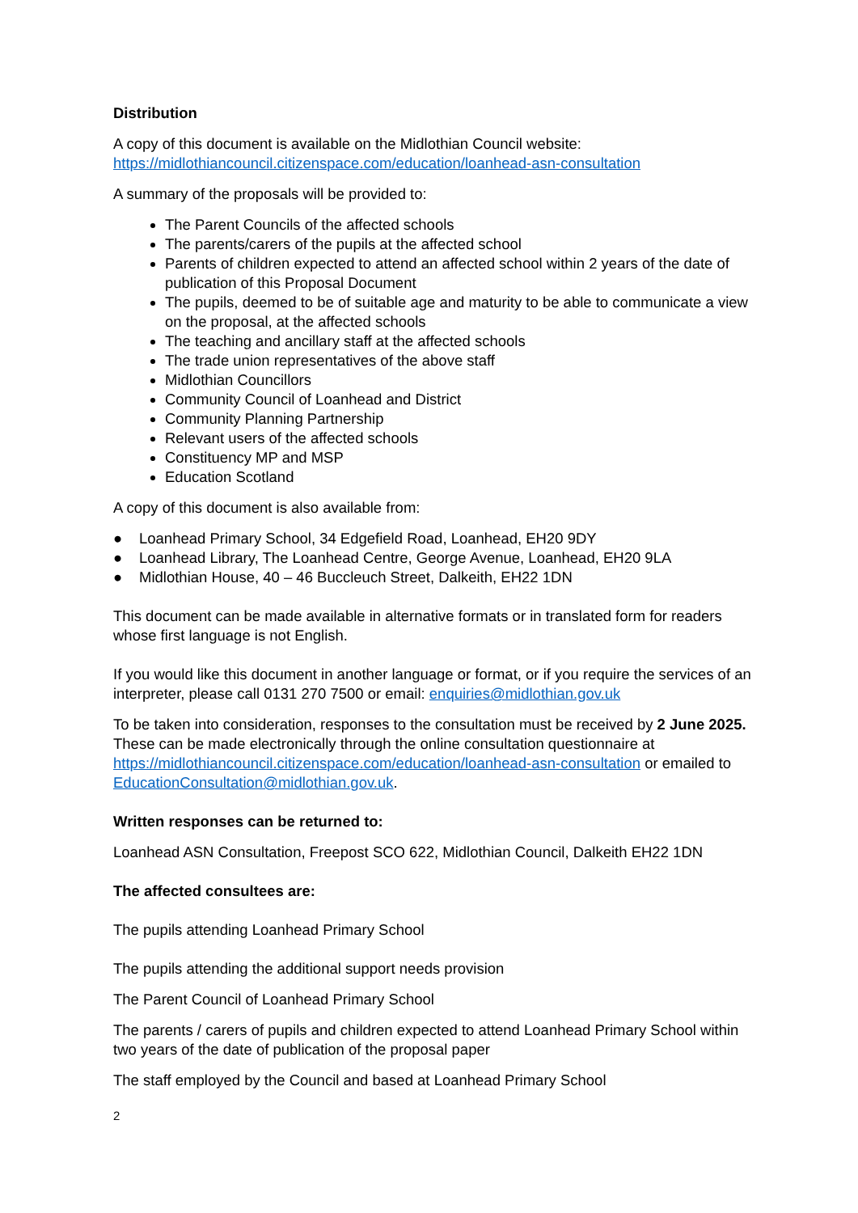Distribution
A copy of this document is available on the Midlothian Council website:
https://midlothiancouncil.citizenspace.com/education/loanhead-asn-consultation
A summary of the proposals will be provided to:
The Parent Councils of the affected schools
The parents/carers of the pupils at the affected school
Parents of children expected to attend an affected school within 2 years of the date of publication of this Proposal Document
The pupils, deemed to be of suitable age and maturity to be able to communicate a view on the proposal, at the affected schools
The teaching and ancillary staff at the affected schools
The trade union representatives of the above staff
Midlothian Councillors
Community Council of Loanhead and District
Community Planning Partnership
Relevant users of the affected schools
Constituency MP and MSP
Education Scotland
A copy of this document is also available from:
● Loanhead Primary School, 34 Edgefield Road, Loanhead, EH20 9DY
● Loanhead Library, The Loanhead Centre, George Avenue, Loanhead, EH20 9LA
● Midlothian House, 40 – 46 Buccleuch Street, Dalkeith, EH22 1DN
This document can be made available in alternative formats or in translated form for readers whose first language is not English.
If you would like this document in another language or format, or if you require the services of an interpreter, please call 0131 270 7500 or email: enquiries@midlothian.gov.uk
To be taken into consideration, responses to the consultation must be received by 2 June 2025. These can be made electronically through the online consultation questionnaire at https://midlothiancouncil.citizenspace.com/education/loanhead-asn-consultation or emailed to EducationConsultation@midlothian.gov.uk.
Written responses can be returned to:
Loanhead ASN Consultation, Freepost SCO 622, Midlothian Council, Dalkeith EH22 1DN
The affected consultees are:
The pupils attending Loanhead Primary School
The pupils attending the additional support needs provision
The Parent Council of Loanhead Primary School
The parents / carers of pupils and children expected to attend Loanhead Primary School within two years of the date of publication of the proposal paper
The staff employed by the Council and based at Loanhead Primary School
2